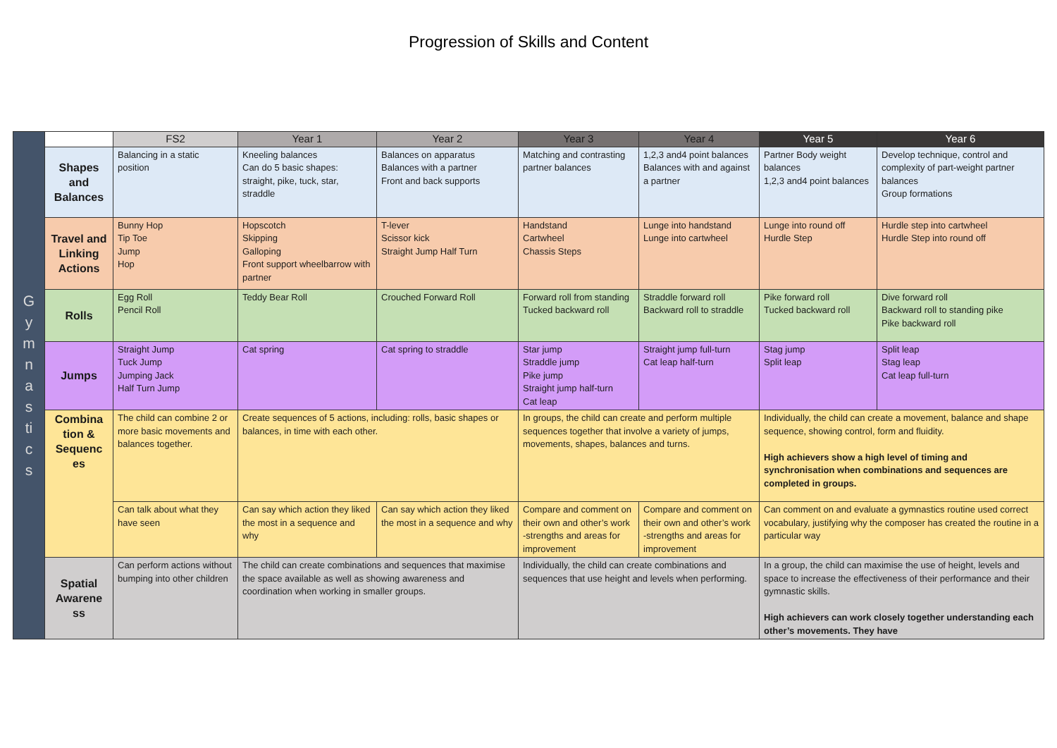Progression of Skills and Content
| G y m n a s ti c s | | FS2 | Year 1 | Year 2 | Year 3 | Year 4 | Year 5 | Year 6 |
| | Shapes and Balances | Balancing in a static position | Kneeling balances Can do 5 basic shapes: straight, pike, tuck, star, straddle | Balances on apparatus Balances with a partner Front and back supports | Matching and contrasting partner balances | 1,2,3 and4 point balances Balances with and against a partner | Partner Body weight balances 1,2,3 and4 point balances | Develop technique, control and complexity of part-weight partner balances Group formations |
| | Travel and Linking Actions | Bunny Hop Tip Toe Jump Hop | Hopscotch Skipping Galloping Front support wheelbarrow with partner | T-lever Scissor kick Straight Jump Half Turn | Handstand Cartwheel Chassis Steps | Lunge into handstand Lunge into cartwheel | Lunge into round off Hurdle Step | Hurdle step into cartwheel Hurdle Step into round off |
| | Rolls | Egg Roll Pencil Roll | Teddy Bear Roll | Crouched Forward Roll | Forward roll from standing Tucked backward roll | Straddle forward roll Backward roll to straddle | Pike forward roll Tucked backward roll | Dive forward roll Backward roll to standing pike Pike backward roll |
| | Jumps | Straight Jump Tuck Jump Jumping Jack Half Turn Jump | Cat spring | Cat spring to straddle | Star jump Straddle jump Pike jump Straight jump half-turn Cat leap | Straight jump full-turn Cat leap half-turn | Stag jump Split leap | Split leap Stag leap Cat leap full-turn |
| | Combina tion & Sequenc es | The child can combine 2 or more basic movements and balances together. | Create sequences of 5 actions, including: rolls, basic shapes or balances, in time with each other. | | In groups, the child can create and perform multiple sequences together that involve a variety of jumps, movements, shapes, balances and turns. | | Individually, the child can create a movement, balance and shape sequence, showing control, form and fluidity. High achievers show a high level of timing and synchronisation when combinations and sequences are completed in groups. | |
| | | Can talk about what they have seen | Can say which action they liked the most in a sequence and why | Can say which action they liked the most in a sequence and why | Compare and comment on their own and other’s work -strengths and areas for improvement | Compare and comment on their own and other’s work -strengths and areas for improvement | Can comment on and evaluate a gymnastics routine used correct vocabulary, justifying why the composer has created the routine in a particular way | |
| | Spatial Awarene ss | Can perform actions without bumping into other children | The child can create combinations and sequences that maximise the space available as well as showing awareness and coordination when working in smaller groups. | | Individually, the child can create combinations and sequences that use height and levels when performing. | | In a group, the child can maximise the use of height, levels and space to increase the effectiveness of their performance and their gymnastic skills. High achievers can work closely together understanding each other’s movements. They have | |